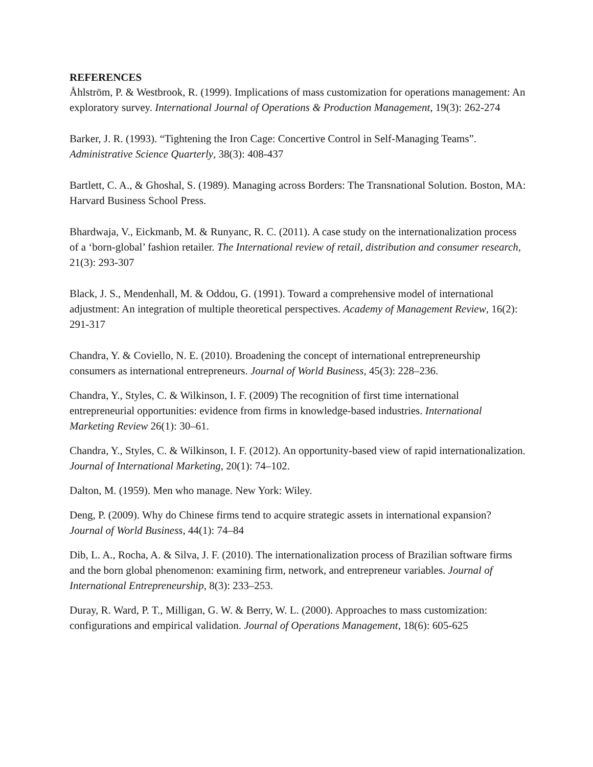REFERENCES
Åhlström, P. & Westbrook, R. (1999). Implications of mass customization for operations management: An exploratory survey. International Journal of Operations & Production Management, 19(3): 262-274
Barker, J. R. (1993). “Tightening the Iron Cage: Concertive Control in Self-Managing Teams”. Administrative Science Quarterly, 38(3): 408-437
Bartlett, C. A., & Ghoshal, S. (1989). Managing across Borders: The Transnational Solution. Boston, MA: Harvard Business School Press.
Bhardwaja, V., Eickmanb, M. & Runyanc, R. C. (2011). A case study on the internationalization process of a ‘born-global’ fashion retailer. The International review of retail, distribution and consumer research, 21(3): 293-307
Black, J. S., Mendenhall, M. & Oddou, G. (1991). Toward a comprehensive model of international adjustment: An integration of multiple theoretical perspectives. Academy of Management Review, 16(2): 291-317
Chandra, Y. & Coviello, N. E. (2010). Broadening the concept of international entrepreneurship consumers as international entrepreneurs. Journal of World Business, 45(3): 228–236.
Chandra, Y., Styles, C. & Wilkinson, I. F. (2009) The recognition of first time international entrepreneurial opportunities: evidence from firms in knowledge-based industries. International Marketing Review 26(1): 30–61.
Chandra, Y., Styles, C. & Wilkinson, I. F. (2012). An opportunity-based view of rapid internationalization. Journal of International Marketing, 20(1): 74–102.
Dalton, M. (1959). Men who manage. New York: Wiley.
Deng, P. (2009). Why do Chinese firms tend to acquire strategic assets in international expansion? Journal of World Business, 44(1): 74–84
Dib, L. A., Rocha, A. & Silva, J. F. (2010). The internationalization process of Brazilian software firms and the born global phenomenon: examining firm, network, and entrepreneur variables. Journal of International Entrepreneurship, 8(3): 233–253.
Duray, R. Ward, P. T., Milligan, G. W. & Berry, W. L. (2000). Approaches to mass customization: configurations and empirical validation. Journal of Operations Management, 18(6): 605-625